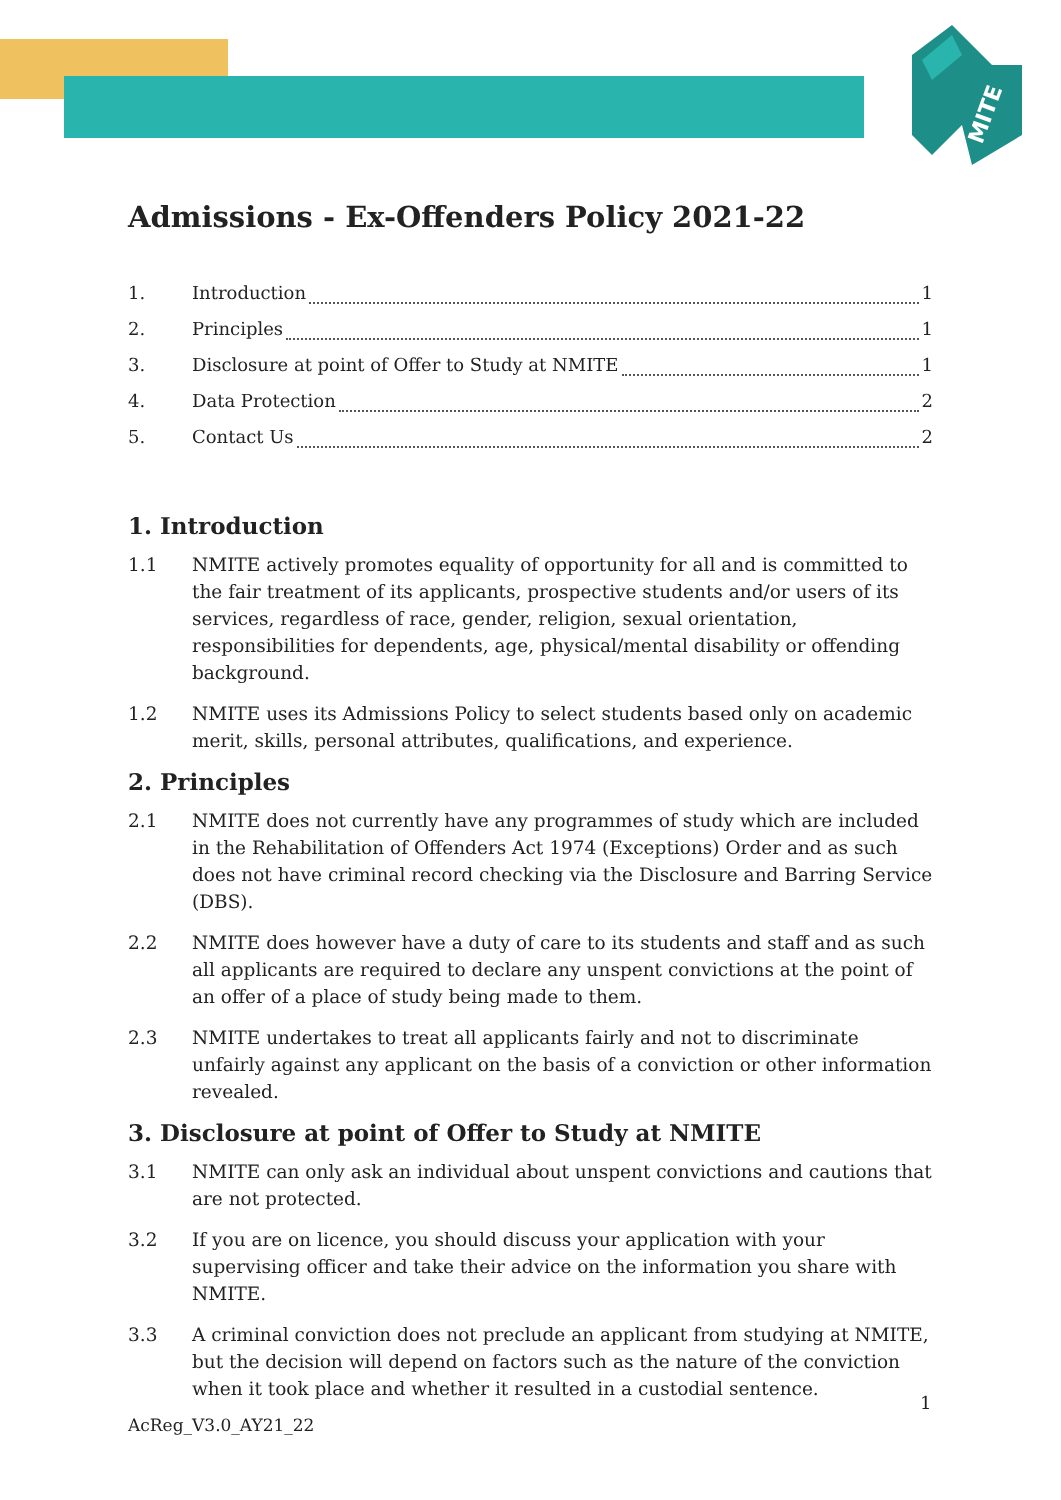MITE
Admissions - Ex-Offenders Policy 2021-22
1. Introduction 1
2. Principles 1
3. Disclosure at point of Offer to Study at NMITE 1
4. Data Protection 2
5. Contact Us 2
1. Introduction
1.1 NMITE actively promotes equality of opportunity for all and is committed to the fair treatment of its applicants, prospective students and/or users of its services, regardless of race, gender, religion, sexual orientation, responsibilities for dependents, age, physical/mental disability or offending background.
1.2 NMITE uses its Admissions Policy to select students based only on academic merit, skills, personal attributes, qualifications, and experience.
2. Principles
2.1 NMITE does not currently have any programmes of study which are included in the Rehabilitation of Offenders Act 1974 (Exceptions) Order and as such does not have criminal record checking via the Disclosure and Barring Service (DBS).
2.2 NMITE does however have a duty of care to its students and staff and as such all applicants are required to declare any unspent convictions at the point of an offer of a place of study being made to them.
2.3 NMITE undertakes to treat all applicants fairly and not to discriminate unfairly against any applicant on the basis of a conviction or other information revealed.
3. Disclosure at point of Offer to Study at NMITE
3.1 NMITE can only ask an individual about unspent convictions and cautions that are not protected.
3.2 If you are on licence, you should discuss your application with your supervising officer and take their advice on the information you share with NMITE.
3.3 A criminal conviction does not preclude an applicant from studying at NMITE, but the decision will depend on factors such as the nature of the conviction when it took place and whether it resulted in a custodial sentence.
1
AcReg_V3.0_AY21_22